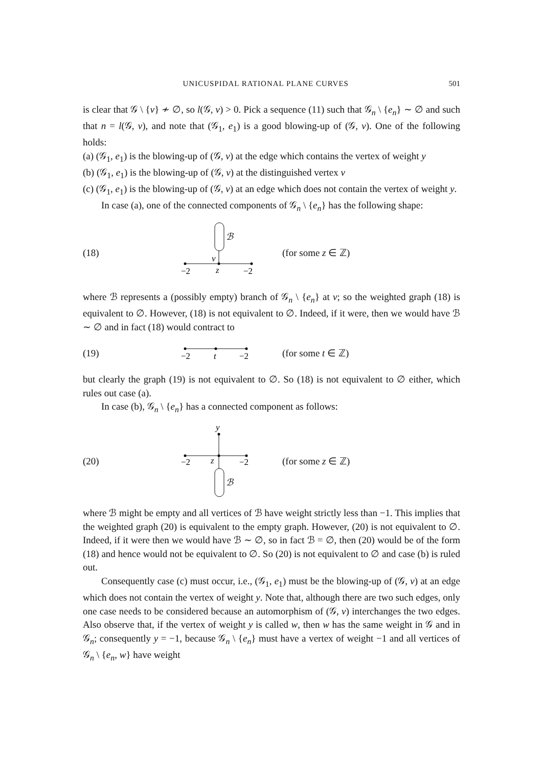UNICUSPIDAL RATIONAL PLANE CURVES 501
is clear that 𝒢 \ {v} ≁ ∅, so l(𝒢, v) > 0. Pick a sequence (11) such that 𝒢<sub>n</sub> \ {e<sub>n</sub>} ∼ ∅ and such that n = l(𝒢, v), and note that (𝒢<sub>1</sub>, e<sub>1</sub>) is a good blowing-up of (𝒢, v). One of the following holds:
(a) (𝒢<sub>1</sub>, e<sub>1</sub>) is the blowing-up of (𝒢, v) at the edge which contains the vertex of weight y
(b) (𝒢<sub>1</sub>, e<sub>1</sub>) is the blowing-up of (𝒢, v) at the distinguished vertex v
(c) (𝒢<sub>1</sub>, e<sub>1</sub>) is the blowing-up of (𝒢, v) at an edge which does not contain the vertex of weight y.
In case (a), one of the connected components of 𝒢<sub>n</sub> \ {e<sub>n</sub>} has the following shape:
(18)
ℬ
v
−2
z
−2
(for some z ∈ ℤ)
where ℬ represents a (possibly empty) branch of 𝒢<sub>n</sub> \ {e<sub>n</sub>} at v; so the weighted graph (18) is equivalent to ∅. However, (18) is not equivalent to ∅. Indeed, if it were, then we would have ℬ ∼ ∅ and in fact (18) would contract to
(19)
−2
t
−2
(for some t ∈ ℤ)
but clearly the graph (19) is not equivalent to ∅. So (18) is not equivalent to ∅ either, which rules out case (a).
In case (b), 𝒢<sub>n</sub> \ {e<sub>n</sub>} has a connected component as follows:
(20)
y
−2
z
−2
ℬ
(for some z ∈ ℤ)
where ℬ might be empty and all vertices of ℬ have weight strictly less than −1. This implies that the weighted graph (20) is equivalent to the empty graph. However, (20) is not equivalent to ∅. Indeed, if it were then we would have ℬ ∼ ∅, so in fact ℬ = ∅, then (20) would be of the form (18) and hence would not be equivalent to ∅. So (20) is not equivalent to ∅ and case (b) is ruled out.
Consequently case (c) must occur, i.e., (𝒢<sub>1</sub>, e<sub>1</sub>) must be the blowing-up of (𝒢, v) at an edge which does not contain the vertex of weight y. Note that, although there are two such edges, only one case needs to be considered because an automorphism of (𝒢, v) interchanges the two edges. Also observe that, if the vertex of weight y is called w, then w has the same weight in 𝒢 and in 𝒢<sub>n</sub>; consequently y = −1, because 𝒢<sub>n</sub> \ {e<sub>n</sub>} must have a vertex of weight −1 and all vertices of 𝒢<sub>n</sub> \ {e<sub>n</sub>, w} have weight